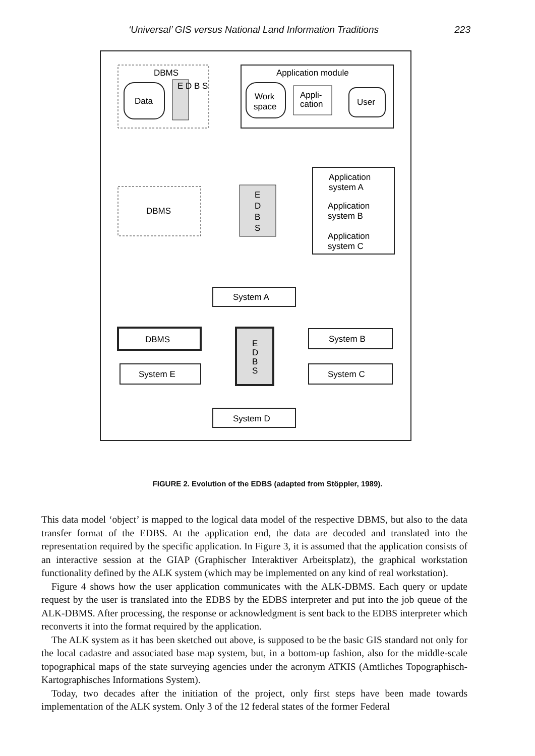‘Universal’ GIS versus National Land Information Traditions 223
DBMS
Data
E D B S
Application module
Work
space
Appli-
cation
User
DBMS
E
D
B
S
Application
system A
Application
system B
Application
system C
System A
DBMS
System E
E
D
B
S
System B
System C
System D
FIGURE 2. Evolution of the EDBS (adapted from Stöppler, 1989).
This data model ‘object’ is mapped to the logical data model of the respective DBMS, but also to the data transfer format of the EDBS. At the application end, the data are decoded and translated into the representation required by the specific application. In Figure 3, it is assumed that the application consists of an interactive session at the GIAP (Graphischer Interaktiver Arbeitsplatz), the graphical workstation functionality defined by the ALK system (which may be implemented on any kind of real workstation).
Figure 4 shows how the user application communicates with the ALK-DBMS. Each query or update request by the user is translated into the EDBS by the EDBS interpreter and put into the job queue of the ALK-DBMS. After processing, the response or acknowledgment is sent back to the EDBS interpreter which reconverts it into the format required by the application.
The ALK system as it has been sketched out above, is supposed to be the basic GIS standard not only for the local cadastre and associated base map system, but, in a bottom-up fashion, also for the middle-scale topographical maps of the state surveying agencies under the acronym ATKIS (Amtliches Topographisch-Kartographisches Informations System).
Today, two decades after the initiation of the project, only first steps have been made towards implementation of the ALK system. Only 3 of the 12 federal states of the former Federal